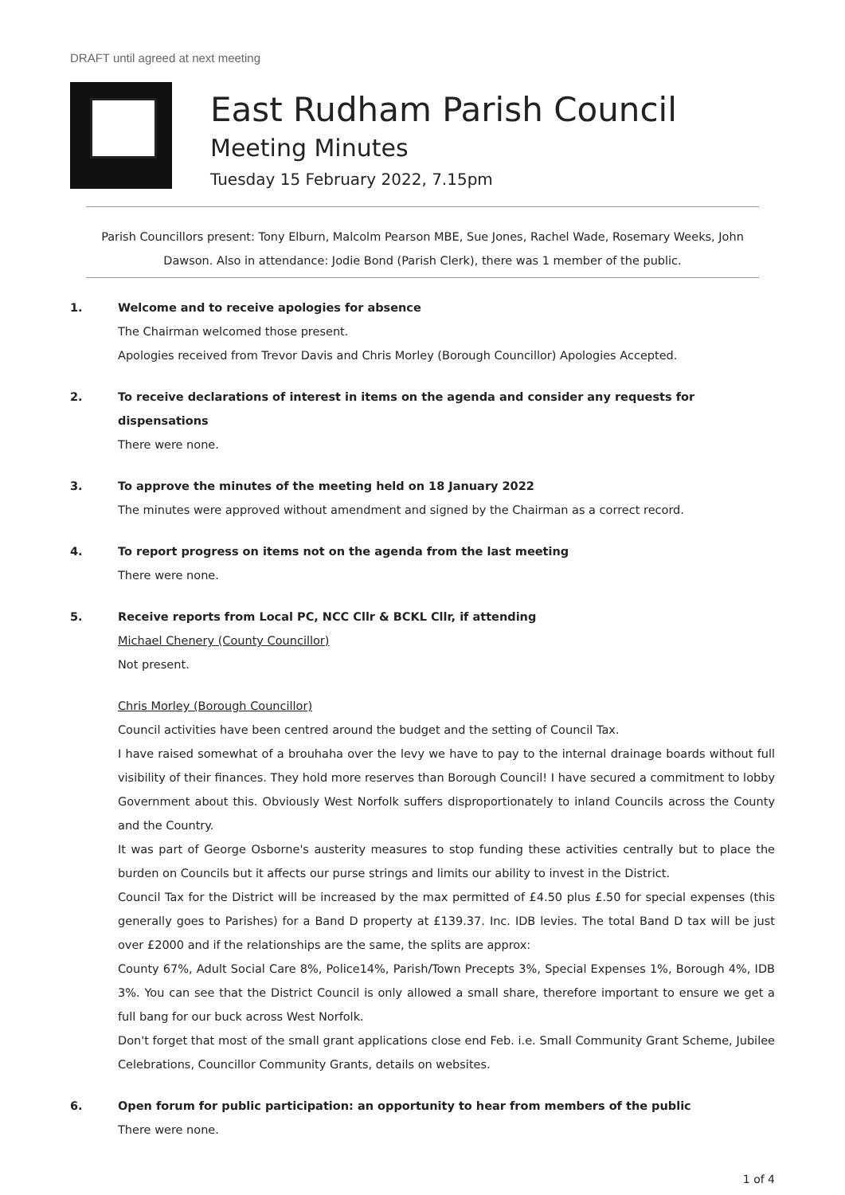DRAFT until agreed at next meeting
East Rudham Parish Council
Meeting Minutes
Tuesday 15 February 2022, 7.15pm
Parish Councillors present: Tony Elburn, Malcolm Pearson MBE, Sue Jones, Rachel Wade, Rosemary Weeks, John Dawson. Also in attendance: Jodie Bond (Parish Clerk), there was 1 member of the public.
1. Welcome and to receive apologies for absence
The Chairman welcomed those present.
Apologies received from Trevor Davis and Chris Morley (Borough Councillor) Apologies Accepted.
2. To receive declarations of interest in items on the agenda and consider any requests for dispensations
There were none.
3. To approve the minutes of the meeting held on 18 January 2022
The minutes were approved without amendment and signed by the Chairman as a correct record.
4. To report progress on items not on the agenda from the last meeting
There were none.
5. Receive reports from Local PC, NCC Cllr & BCKL Cllr, if attending
Michael Chenery (County Councillor)
Not present.
Chris Morley (Borough Councillor)
Council activities have been centred around the budget and the setting of Council Tax.
I have raised somewhat of a brouhaha over the levy we have to pay to the internal drainage boards without full visibility of their finances. They hold more reserves than Borough Council! I have secured a commitment to lobby Government about this. Obviously West Norfolk suffers disproportionately to inland Councils across the County and the Country.
It was part of George Osborne's austerity measures to stop funding these activities centrally but to place the burden on Councils but it affects our purse strings and limits our ability to invest in the District.
Council Tax for the District will be increased by the max permitted of £4.50 plus £.50 for special expenses (this generally goes to Parishes) for a Band D property at £139.37. Inc. IDB levies. The total Band D tax will be just over £2000 and if the relationships are the same, the splits are approx:
County 67%, Adult Social Care 8%, Police14%, Parish/Town Precepts 3%, Special Expenses 1%, Borough 4%, IDB 3%. You can see that the District Council is only allowed a small share, therefore important to ensure we get a full bang for our buck across West Norfolk.
Don't forget that most of the small grant applications close end Feb. i.e. Small Community Grant Scheme, Jubilee Celebrations, Councillor Community Grants, details on websites.
6. Open forum for public participation: an opportunity to hear from members of the public
There were none.
1 of 4